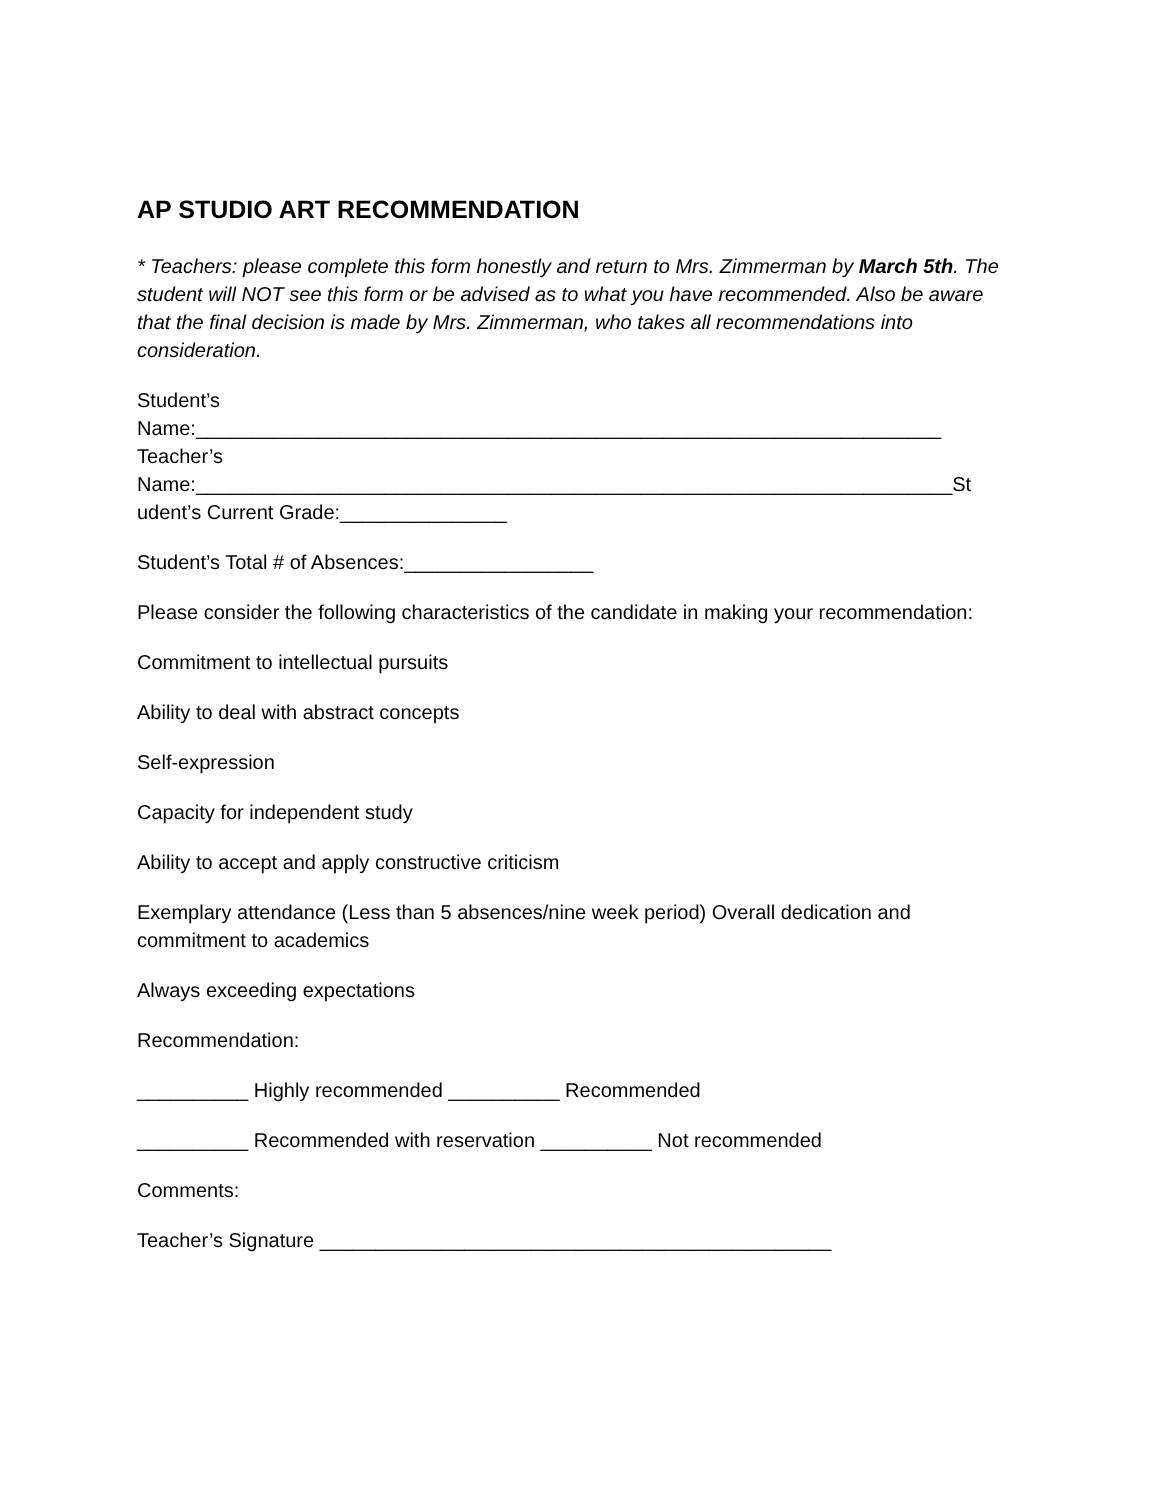AP STUDIO ART RECOMMENDATION
* Teachers: please complete this form honestly and return to Mrs. Zimmerman by March 5th. The student will NOT see this form or be advised as to what you have recommended. Also be aware that the final decision is made by Mrs. Zimmerman, who takes all recommendations into consideration.
Student’s
Name:___________________________________________________________________
Teacher’s
Name:____________________________________________________________________St
udent’s Current Grade:_______________
Student’s Total # of Absences:_________________
Please consider the following characteristics of the candidate in making your recommendation:
Commitment to intellectual pursuits
Ability to deal with abstract concepts
Self-expression
Capacity for independent study
Ability to accept and apply constructive criticism
Exemplary attendance (Less than 5 absences/nine week period) Overall dedication and commitment to academics
Always exceeding expectations
Recommendation:
__________ Highly recommended __________ Recommended
__________ Recommended with reservation __________ Not recommended
Comments:
Teacher’s Signature ______________________________________________